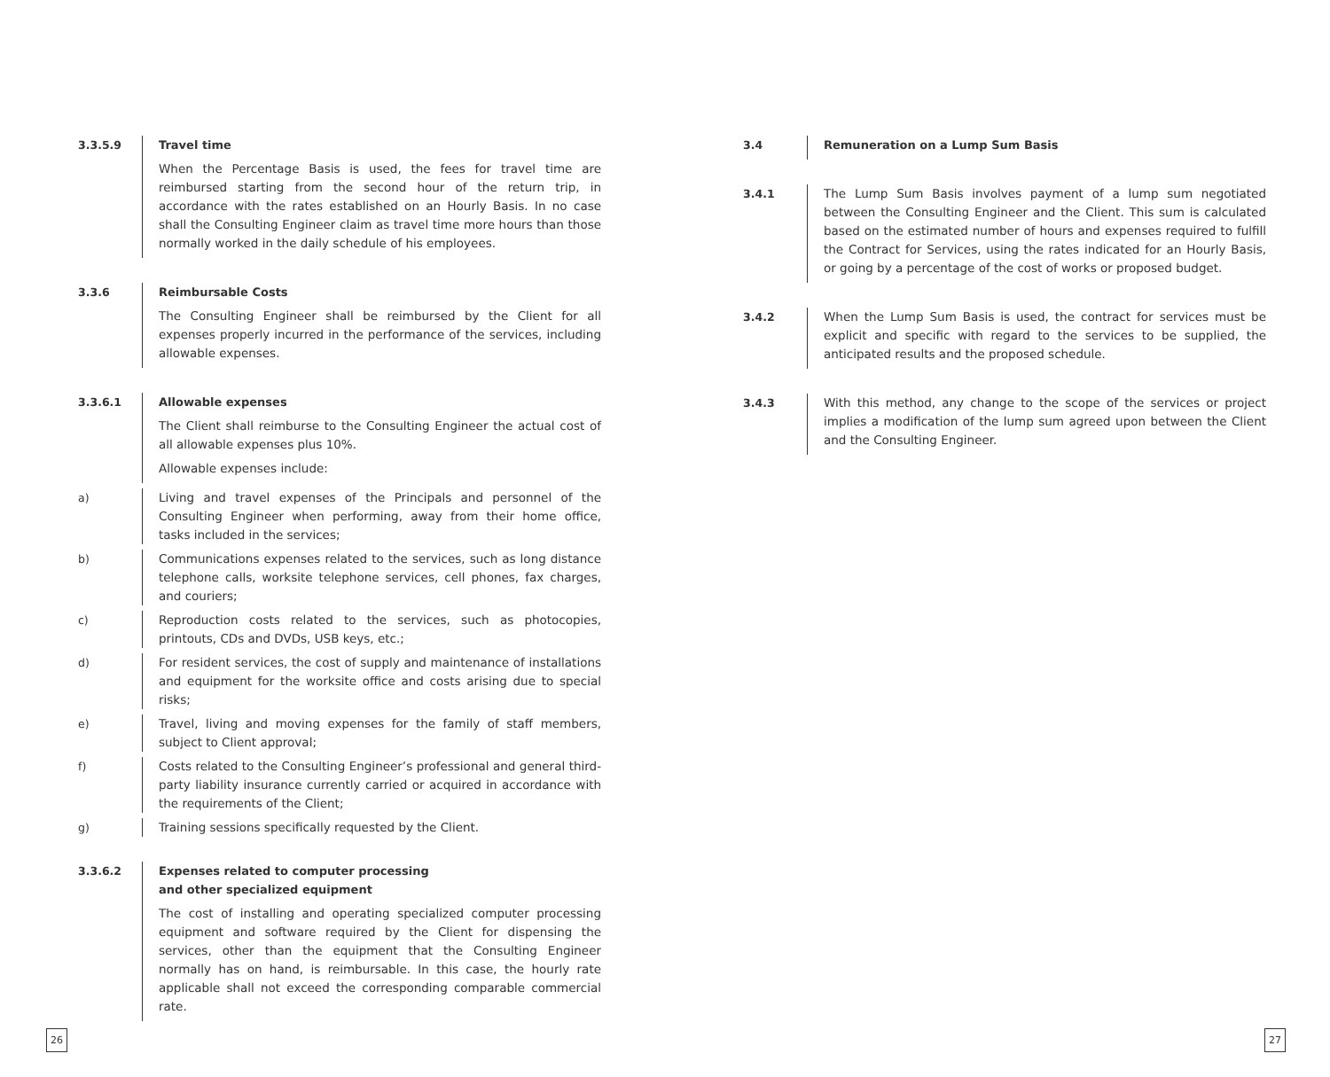3.3.5.9 Travel time
When the Percentage Basis is used, the fees for travel time are reimbursed starting from the second hour of the return trip, in accordance with the rates established on an Hourly Basis. In no case shall the Consulting Engineer claim as travel time more hours than those normally worked in the daily schedule of his employees.
3.3.6 Reimbursable Costs
The Consulting Engineer shall be reimbursed by the Client for all expenses properly incurred in the performance of the services, including allowable expenses.
3.3.6.1 Allowable expenses
The Client shall reimburse to the Consulting Engineer the actual cost of all allowable expenses plus 10%.
Allowable expenses include:
a) Living and travel expenses of the Principals and personnel of the Consulting Engineer when performing, away from their home office, tasks included in the services;
b) Communications expenses related to the services, such as long distance telephone calls, worksite telephone services, cell phones, fax charges, and couriers;
c) Reproduction costs related to the services, such as photocopies, printouts, CDs and DVDs, USB keys, etc.;
d) For resident services, the cost of supply and maintenance of installations and equipment for the worksite office and costs arising due to special risks;
e) Travel, living and moving expenses for the family of staff members, subject to Client approval;
f) Costs related to the Consulting Engineer’s professional and general third-party liability insurance currently carried or acquired in accordance with the requirements of the Client;
g) Training sessions specifically requested by the Client.
3.3.6.2 Expenses related to computer processing
and other specialized equipment
The cost of installing and operating specialized computer processing equipment and software required by the Client for dispensing the services, other than the equipment that the Consulting Engineer normally has on hand, is reimbursable. In this case, the hourly rate applicable shall not exceed the corresponding comparable commercial rate.
3.4 Remuneration on a Lump Sum Basis
3.4.1 The Lump Sum Basis involves payment of a lump sum negotiated between the Consulting Engineer and the Client. This sum is calculated based on the estimated number of hours and expenses required to fulfill the Contract for Services, using the rates indicated for an Hourly Basis, or going by a percentage of the cost of works or proposed budget.
3.4.2 When the Lump Sum Basis is used, the contract for services must be explicit and specific with regard to the services to be supplied, the anticipated results and the proposed schedule.
3.4.3 With this method, any change to the scope of the services or project implies a modification of the lump sum agreed upon between the Client and the Consulting Engineer.
26 27